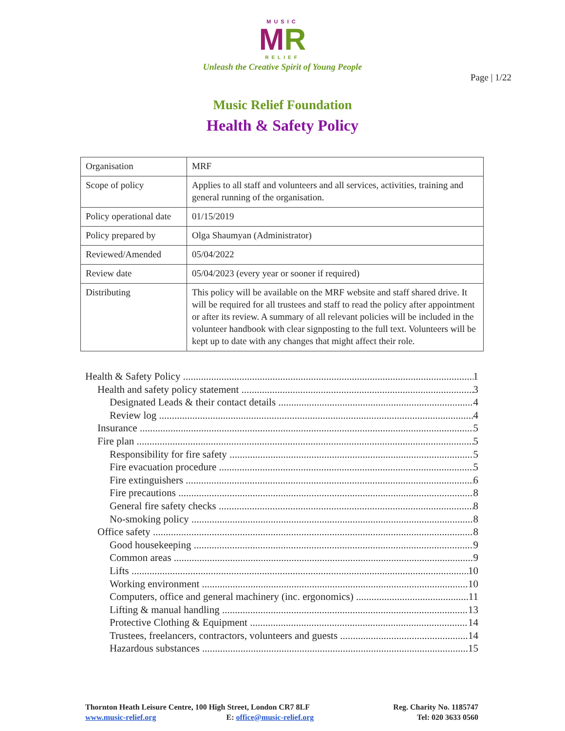MUSIC
MR
RELIEF
Unleash the Creative Spirit of Young People
Page | 1/22
Music Relief Foundation
Health & Safety Policy
| Organisation | MRF |
| Scope of policy | Applies to all staff and volunteers and all services, activities, training and general running of the organisation. |
| Policy operational date | 01/15/2019 |
| Policy prepared by | Olga Shaumyan (Administrator) |
| Reviewed/Amended | 05/04/2022 |
| Review date | 05/04/2023 (every year or sooner if required) |
| Distributing | This policy will be available on the MRF website and staff shared drive. It will be required for all trustees and staff to read the policy after appointment or after its review. A summary of all relevant policies will be included in the volunteer handbook with clear signposting to the full text. Volunteers will be kept up to date with any changes that might affect their role. |
Health & Safety Policy 1
Health and safety policy statement 3
Designated Leads & their contact details 4
Review log 4
Insurance 5
Fire plan 5
Responsibility for fire safety 5
Fire evacuation procedure 5
Fire extinguishers 6
Fire precautions 8
General fire safety checks 8
No-smoking policy 8
Office safety 8
Good housekeeping 9
Common areas 9
Lifts 10
Working environment 10
Computers, office and general machinery (inc. ergonomics) 11
Lifting & manual handling 13
Protective Clothing & Equipment 14
Trustees, freelancers, contractors, volunteers and guests 14
Hazardous substances 15
Thornton Heath Leisure Centre, 100 High Street, London CR7 8LF
www.music-relief.org E: office@music-relief.org
Reg. Charity No. 1185747
Tel: 020 3633 0560